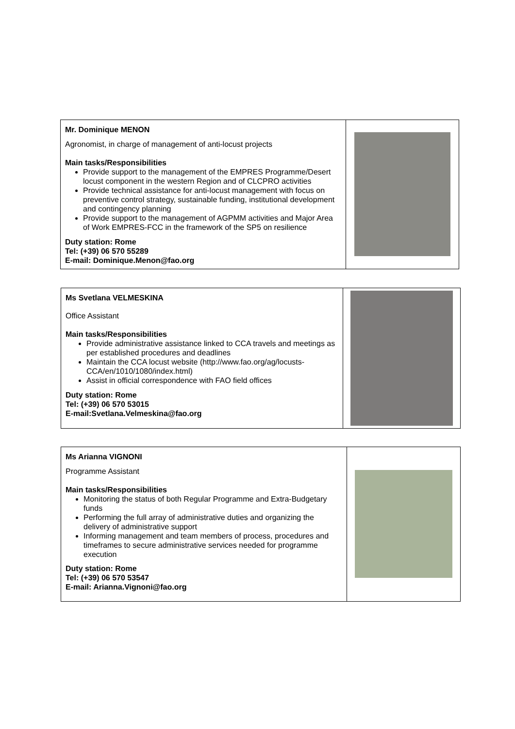Mr. Dominique MENON
Agronomist, in charge of management of anti-locust projects
Main tasks/Responsibilities
Provide support to the management of the EMPRES Programme/Desert locust component in the western Region and of CLCPRO activities
Provide technical assistance for anti-locust management with focus on preventive control strategy, sustainable funding, institutional development and contingency planning
Provide support to the management of AGPMM activities and Major Area of Work EMPRES-FCC in the framework of the SP5 on resilience
Duty station: Rome
Tel: (+39) 06 570 55289
E-mail: Dominique.Menon@fao.org
Ms Svetlana VELMESKINA
Office Assistant
Main tasks/Responsibilities
Provide administrative assistance linked to CCA travels and meetings as per established procedures and deadlines
Maintain the CCA locust website (http://www.fao.org/ag/locusts-CCA/en/1010/1080/index.html)
Assist in official correspondence with FAO field offices
Duty station: Rome
Tel: (+39) 06 570 53015
E-mail:Svetlana.Velmeskina@fao.org
Ms Arianna VIGNONI
Programme Assistant
Main tasks/Responsibilities
Monitoring the status of both Regular Programme and Extra-Budgetary funds
Performing the full array of administrative duties and organizing the delivery of administrative support
Informing management and team members of process, procedures and timeframes to secure administrative services needed for programme execution
Duty station: Rome
Tel: (+39) 06 570 53547
E-mail: Arianna.Vignoni@fao.org